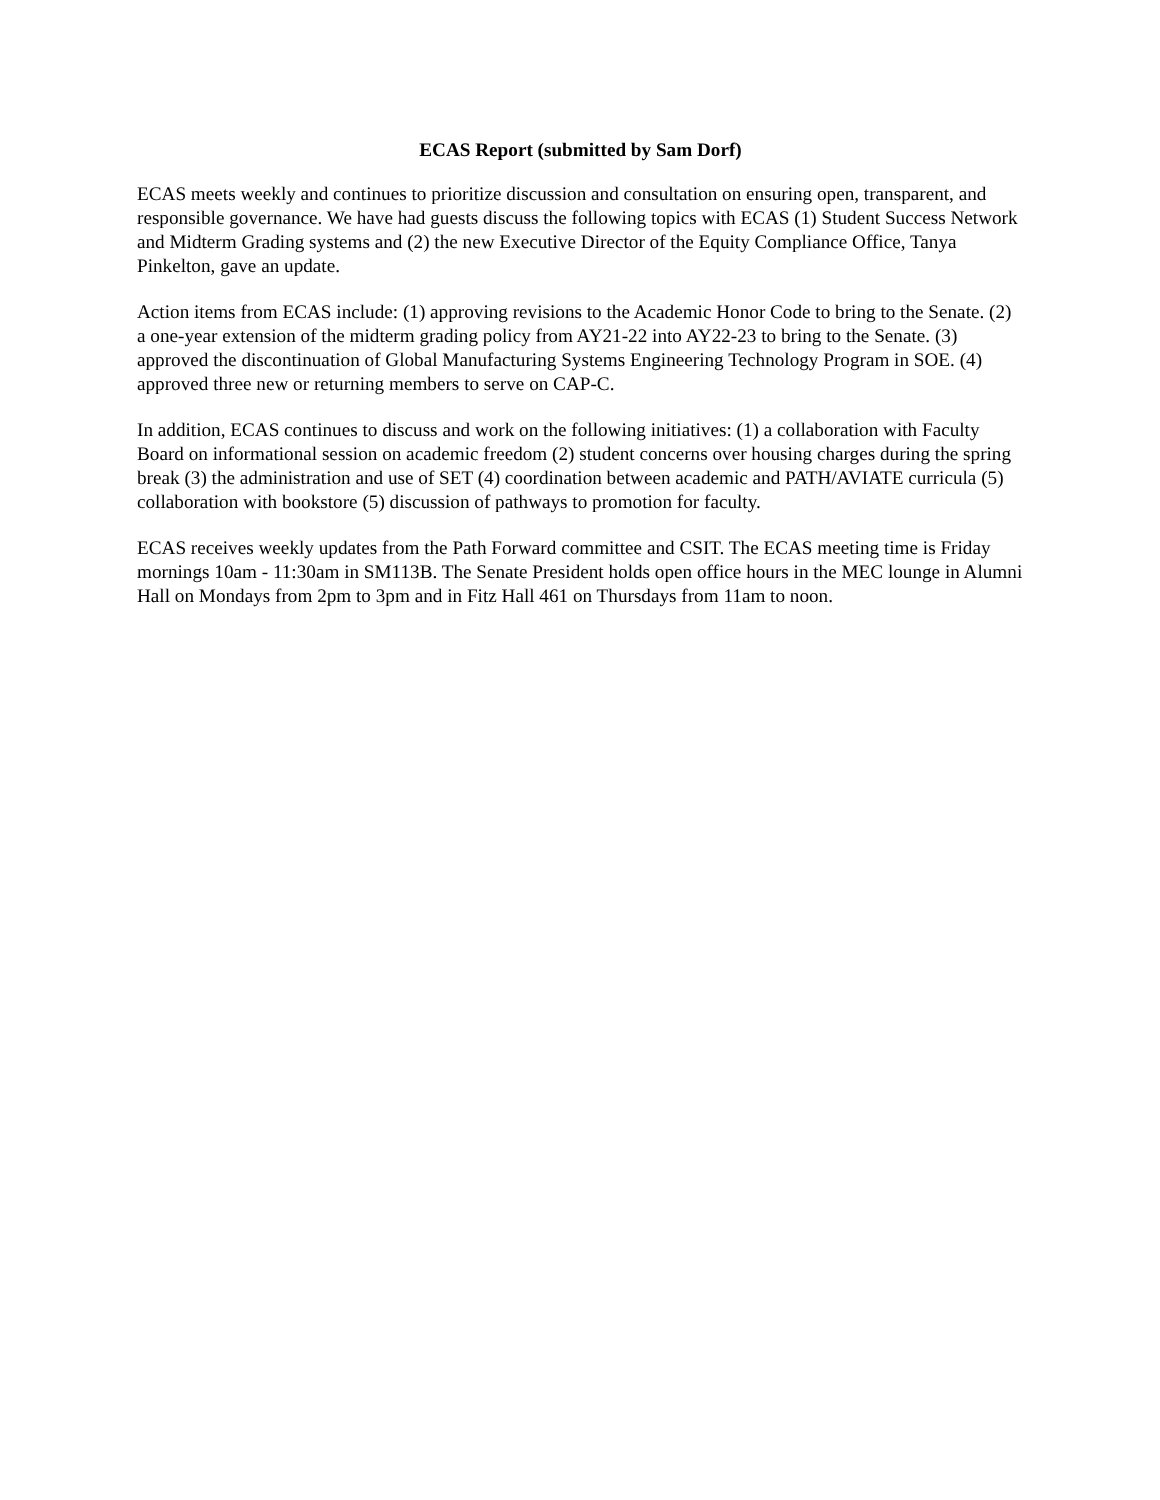ECAS Report (submitted by Sam Dorf)
ECAS meets weekly and continues to prioritize discussion and consultation on ensuring open, transparent, and responsible governance. We have had guests discuss the following topics with ECAS (1) Student Success Network and Midterm Grading systems and (2) the new Executive Director of the Equity Compliance Office, Tanya Pinkelton, gave an update.
Action items from ECAS include: (1) approving revisions to the Academic Honor Code to bring to the Senate. (2) a one-year extension of the midterm grading policy from AY21-22 into AY22-23 to bring to the Senate. (3) approved the discontinuation of Global Manufacturing Systems Engineering Technology Program in SOE. (4) approved three new or returning members to serve on CAP-C.
In addition, ECAS continues to discuss and work on the following initiatives: (1) a collaboration with Faculty Board on informational session on academic freedom (2) student concerns over housing charges during the spring break (3) the administration and use of SET (4) coordination between academic and PATH/AVIATE curricula (5) collaboration with bookstore (5) discussion of pathways to promotion for faculty.
ECAS receives weekly updates from the Path Forward committee and CSIT. The ECAS meeting time is Friday mornings 10am - 11:30am in SM113B. The Senate President holds open office hours in the MEC lounge in Alumni Hall on Mondays from 2pm to 3pm and in Fitz Hall 461 on Thursdays from 11am to noon.